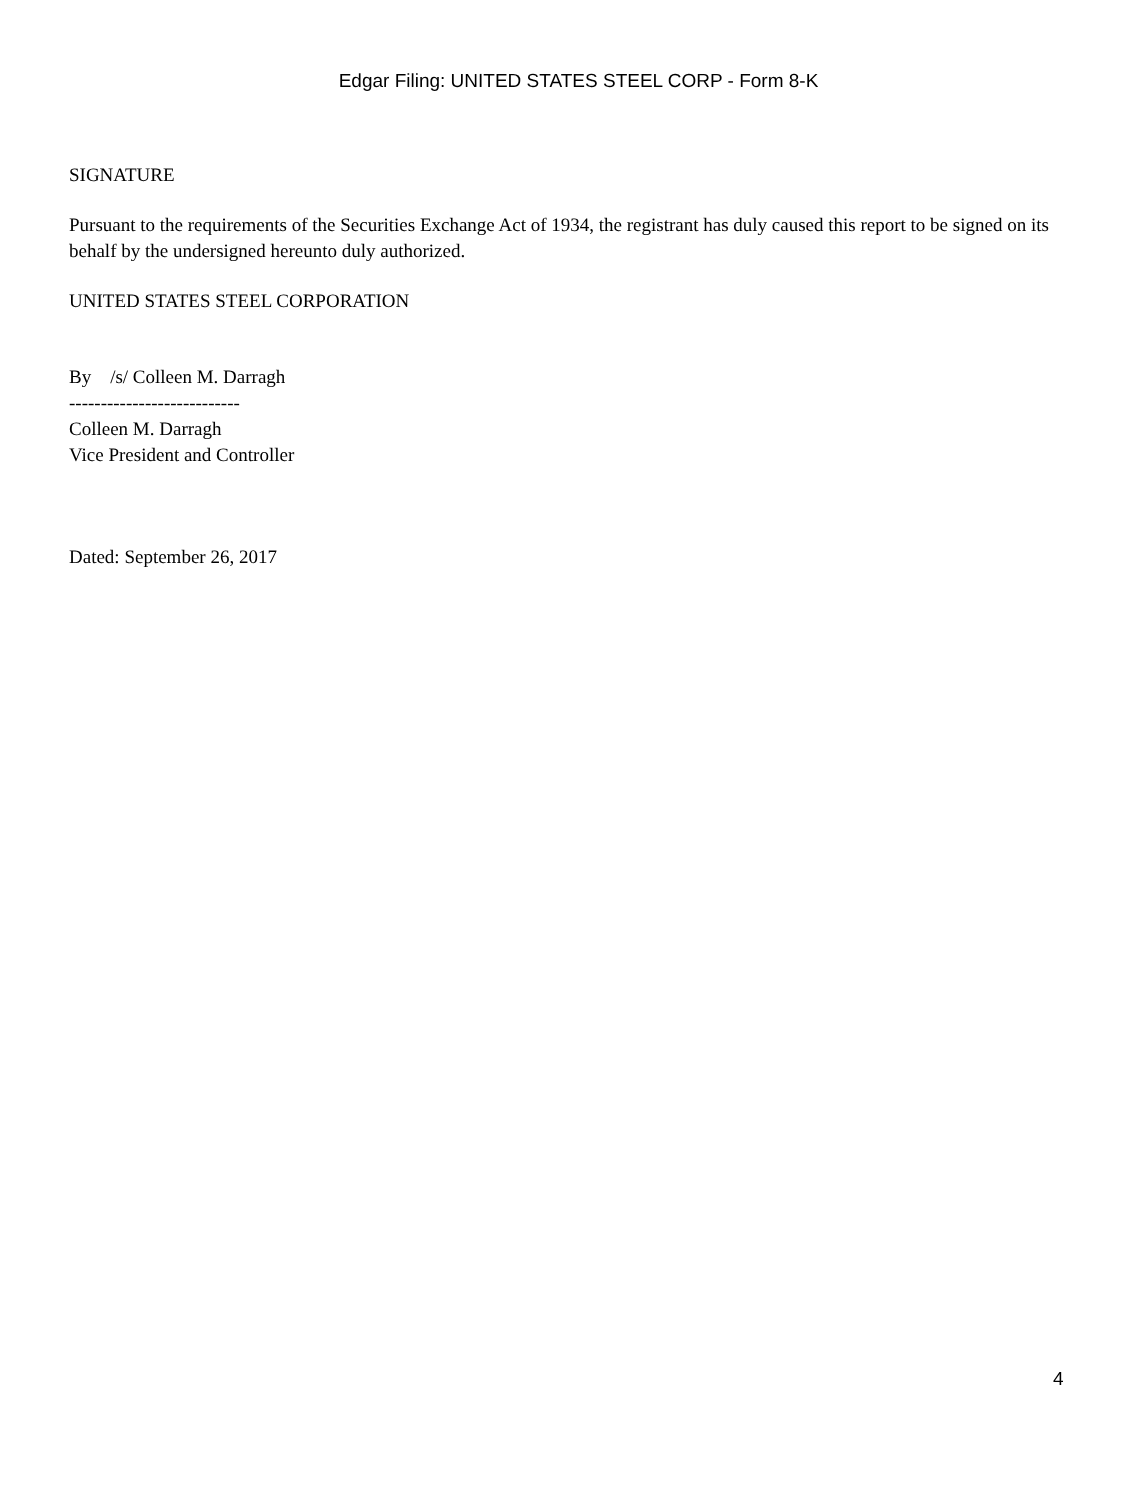Edgar Filing: UNITED STATES STEEL CORP - Form 8-K
SIGNATURE
Pursuant to the requirements of the Securities Exchange Act of 1934, the registrant has duly caused this report to be signed on its behalf by the undersigned hereunto duly authorized.
UNITED STATES STEEL CORPORATION
By /s/ Colleen M. Darragh
---------------------------
Colleen M. Darragh
Vice President and Controller
Dated: September 26, 2017
4